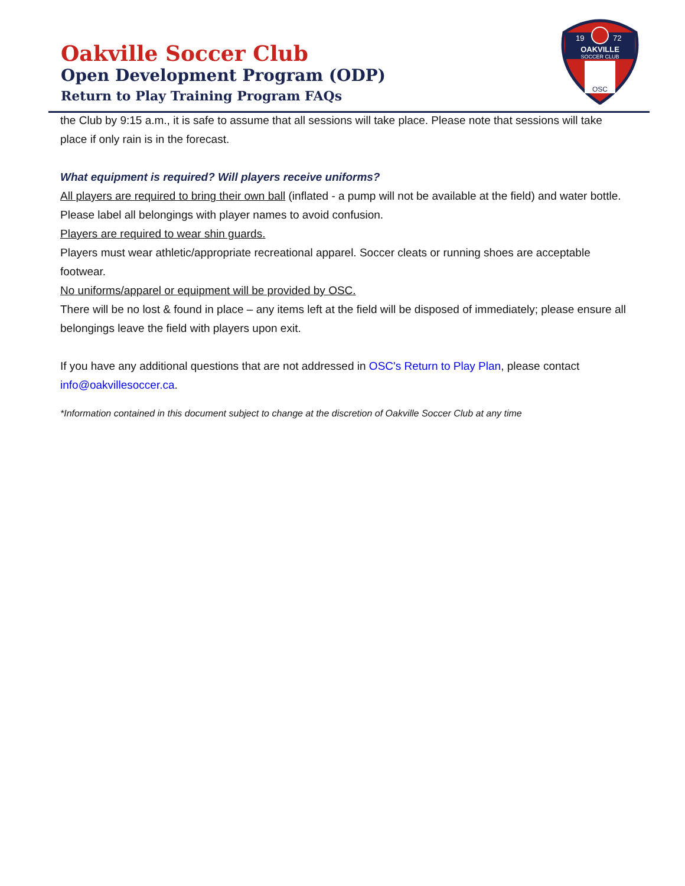Oakville Soccer Club
Open Development Program (ODP)
Return to Play Training Program FAQs
19
72
OAKVILLE
SOCCER CLUB
OSC
the Club by 9:15 a.m., it is safe to assume that all sessions will take place. Please note that sessions will take place if only rain is in the forecast.
What equipment is required? Will players receive uniforms?
All players are required to bring their own ball (inflated - a pump will not be available at the field) and water bottle. Please label all belongings with player names to avoid confusion.
Players are required to wear shin guards.
Players must wear athletic/appropriate recreational apparel. Soccer cleats or running shoes are acceptable footwear.
No uniforms/apparel or equipment will be provided by OSC.
There will be no lost & found in place – any items left at the field will be disposed of immediately; please ensure all belongings leave the field with players upon exit.
If you have any additional questions that are not addressed in OSC's Return to Play Plan, please contact info@oakvillesoccer.ca.
*Information contained in this document subject to change at the discretion of Oakville Soccer Club at any time